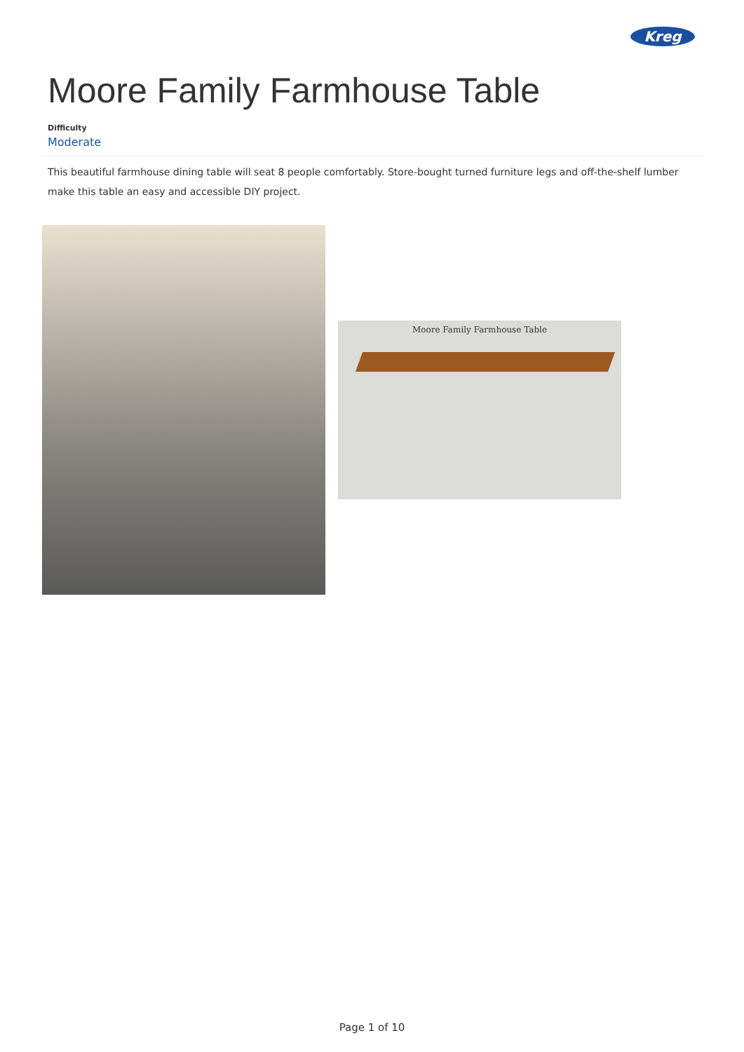Kreg
Moore Family Farmhouse Table
Difficulty
Moderate
This beautiful farmhouse dining table will seat 8 people comfortably. Store-bought turned furniture legs and off-the-shelf lumber make this table an easy and accessible DIY project.
Moore Family Farmhouse Table
Page 1 of 10